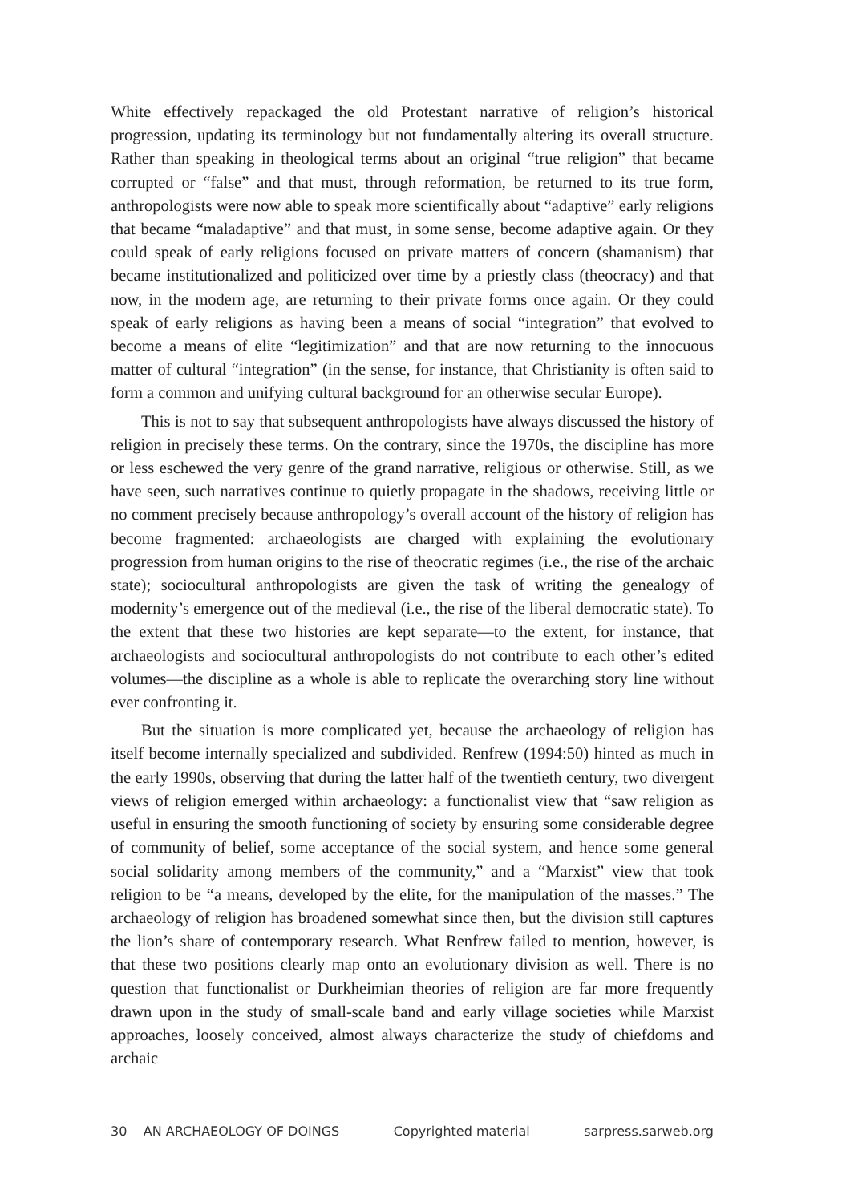White effectively repackaged the old Protestant narrative of religion’s historical progression, updating its terminology but not fundamentally altering its overall structure. Rather than speaking in theological terms about an original “true religion” that became corrupted or “false” and that must, through reformation, be returned to its true form, anthropologists were now able to speak more scientifically about “adaptive” early religions that became “maladaptive” and that must, in some sense, become adaptive again. Or they could speak of early religions focused on private matters of concern (shamanism) that became institutionalized and politicized over time by a priestly class (theocracy) and that now, in the modern age, are returning to their private forms once again. Or they could speak of early religions as having been a means of social “integration” that evolved to become a means of elite “legitimization” and that are now returning to the innocuous matter of cultural “integration” (in the sense, for instance, that Christianity is often said to form a common and unifying cultural background for an otherwise secular Europe).
This is not to say that subsequent anthropologists have always discussed the history of religion in precisely these terms. On the contrary, since the 1970s, the discipline has more or less eschewed the very genre of the grand narrative, religious or otherwise. Still, as we have seen, such narratives continue to quietly propagate in the shadows, receiving little or no comment precisely because anthropology’s overall account of the history of religion has become fragmented: archaeologists are charged with explaining the evolutionary progression from human origins to the rise of theocratic regimes (i.e., the rise of the archaic state); sociocultural anthropologists are given the task of writing the genealogy of modernity’s emergence out of the medieval (i.e., the rise of the liberal democratic state). To the extent that these two histories are kept separate—to the extent, for instance, that archaeologists and sociocultural anthropologists do not contribute to each other’s edited volumes—the discipline as a whole is able to replicate the overarching story line without ever confronting it.
But the situation is more complicated yet, because the archaeology of religion has itself become internally specialized and subdivided. Renfrew (1994:50) hinted as much in the early 1990s, observing that during the latter half of the twentieth century, two divergent views of religion emerged within archaeology: a functionalist view that “saw religion as useful in ensuring the smooth functioning of society by ensuring some considerable degree of community of belief, some acceptance of the social system, and hence some general social solidarity among members of the community,” and a “Marxist” view that took religion to be “a means, developed by the elite, for the manipulation of the masses.” The archaeology of religion has broadened somewhat since then, but the division still captures the lion’s share of contemporary research. What Renfrew failed to mention, however, is that these two positions clearly map onto an evolutionary division as well. There is no question that functionalist or Durkheimian theories of religion are far more frequently drawn upon in the study of small-scale band and early village societies while Marxist approaches, loosely conceived, almost always characterize the study of chiefdoms and archaic
30 AN ARCHAEOLOGY OF DOINGS Copyrighted material sarpress.sarweb.org